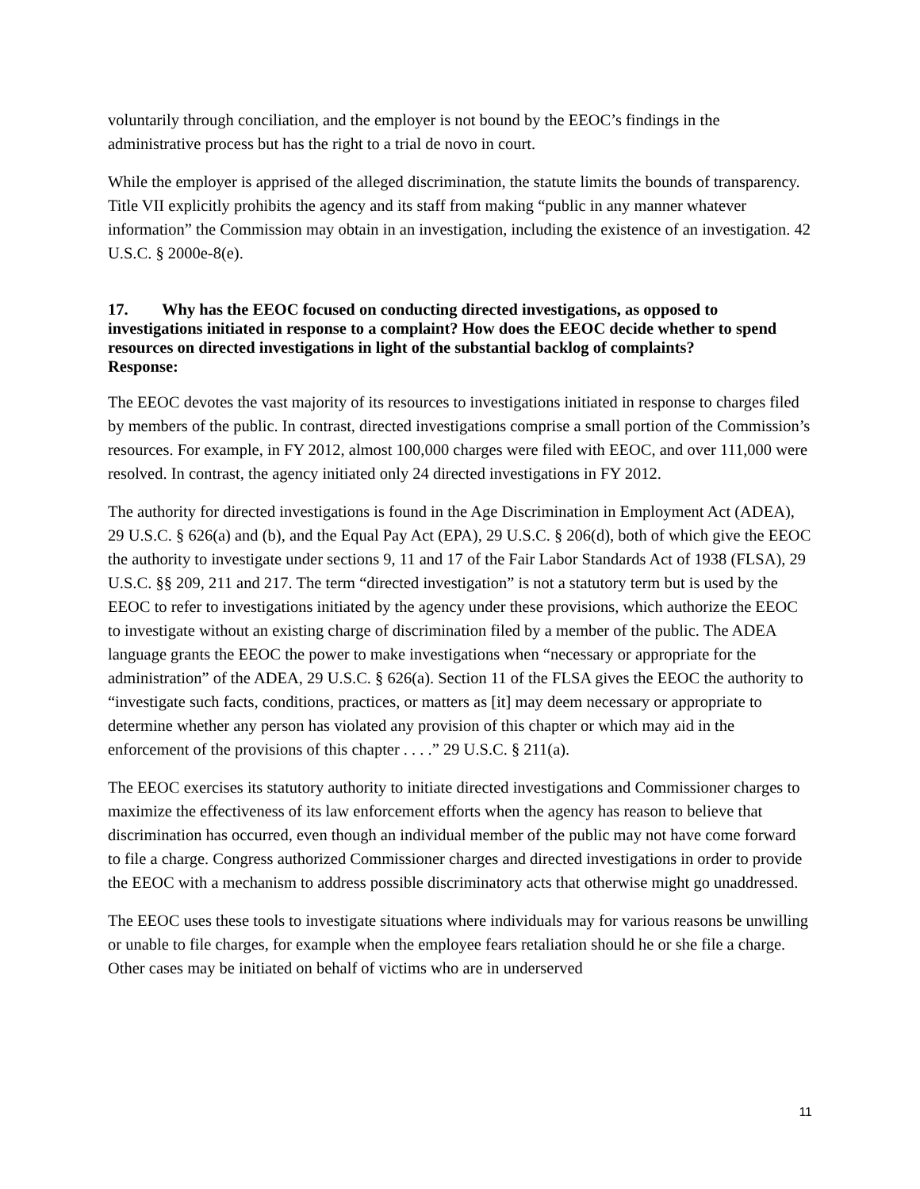voluntarily through conciliation, and the employer is not bound by the EEOC’s findings in the administrative process but has the right to a trial de novo in court.
While the employer is apprised of the alleged discrimination, the statute limits the bounds of transparency. Title VII explicitly prohibits the agency and its staff from making “public in any manner whatever information” the Commission may obtain in an investigation, including the existence of an investigation. 42 U.S.C. § 2000e-8(e).
17. Why has the EEOC focused on conducting directed investigations, as opposed to investigations initiated in response to a complaint? How does the EEOC decide whether to spend resources on directed investigations in light of the substantial backlog of complaints?
Response:
The EEOC devotes the vast majority of its resources to investigations initiated in response to charges filed by members of the public. In contrast, directed investigations comprise a small portion of the Commission’s resources. For example, in FY 2012, almost 100,000 charges were filed with EEOC, and over 111,000 were resolved. In contrast, the agency initiated only 24 directed investigations in FY 2012.
The authority for directed investigations is found in the Age Discrimination in Employment Act (ADEA), 29 U.S.C. § 626(a) and (b), and the Equal Pay Act (EPA), 29 U.S.C. § 206(d), both of which give the EEOC the authority to investigate under sections 9, 11 and 17 of the Fair Labor Standards Act of 1938 (FLSA), 29 U.S.C. §§ 209, 211 and 217. The term “directed investigation” is not a statutory term but is used by the EEOC to refer to investigations initiated by the agency under these provisions, which authorize the EEOC to investigate without an existing charge of discrimination filed by a member of the public. The ADEA language grants the EEOC the power to make investigations when “necessary or appropriate for the administration” of the ADEA, 29 U.S.C. § 626(a). Section 11 of the FLSA gives the EEOC the authority to “investigate such facts, conditions, practices, or matters as [it] may deem necessary or appropriate to determine whether any person has violated any provision of this chapter or which may aid in the enforcement of the provisions of this chapter . . . .” 29 U.S.C. § 211(a).
The EEOC exercises its statutory authority to initiate directed investigations and Commissioner charges to maximize the effectiveness of its law enforcement efforts when the agency has reason to believe that discrimination has occurred, even though an individual member of the public may not have come forward to file a charge. Congress authorized Commissioner charges and directed investigations in order to provide the EEOC with a mechanism to address possible discriminatory acts that otherwise might go unaddressed.
The EEOC uses these tools to investigate situations where individuals may for various reasons be unwilling or unable to file charges, for example when the employee fears retaliation should he or she file a charge. Other cases may be initiated on behalf of victims who are in underserved
11